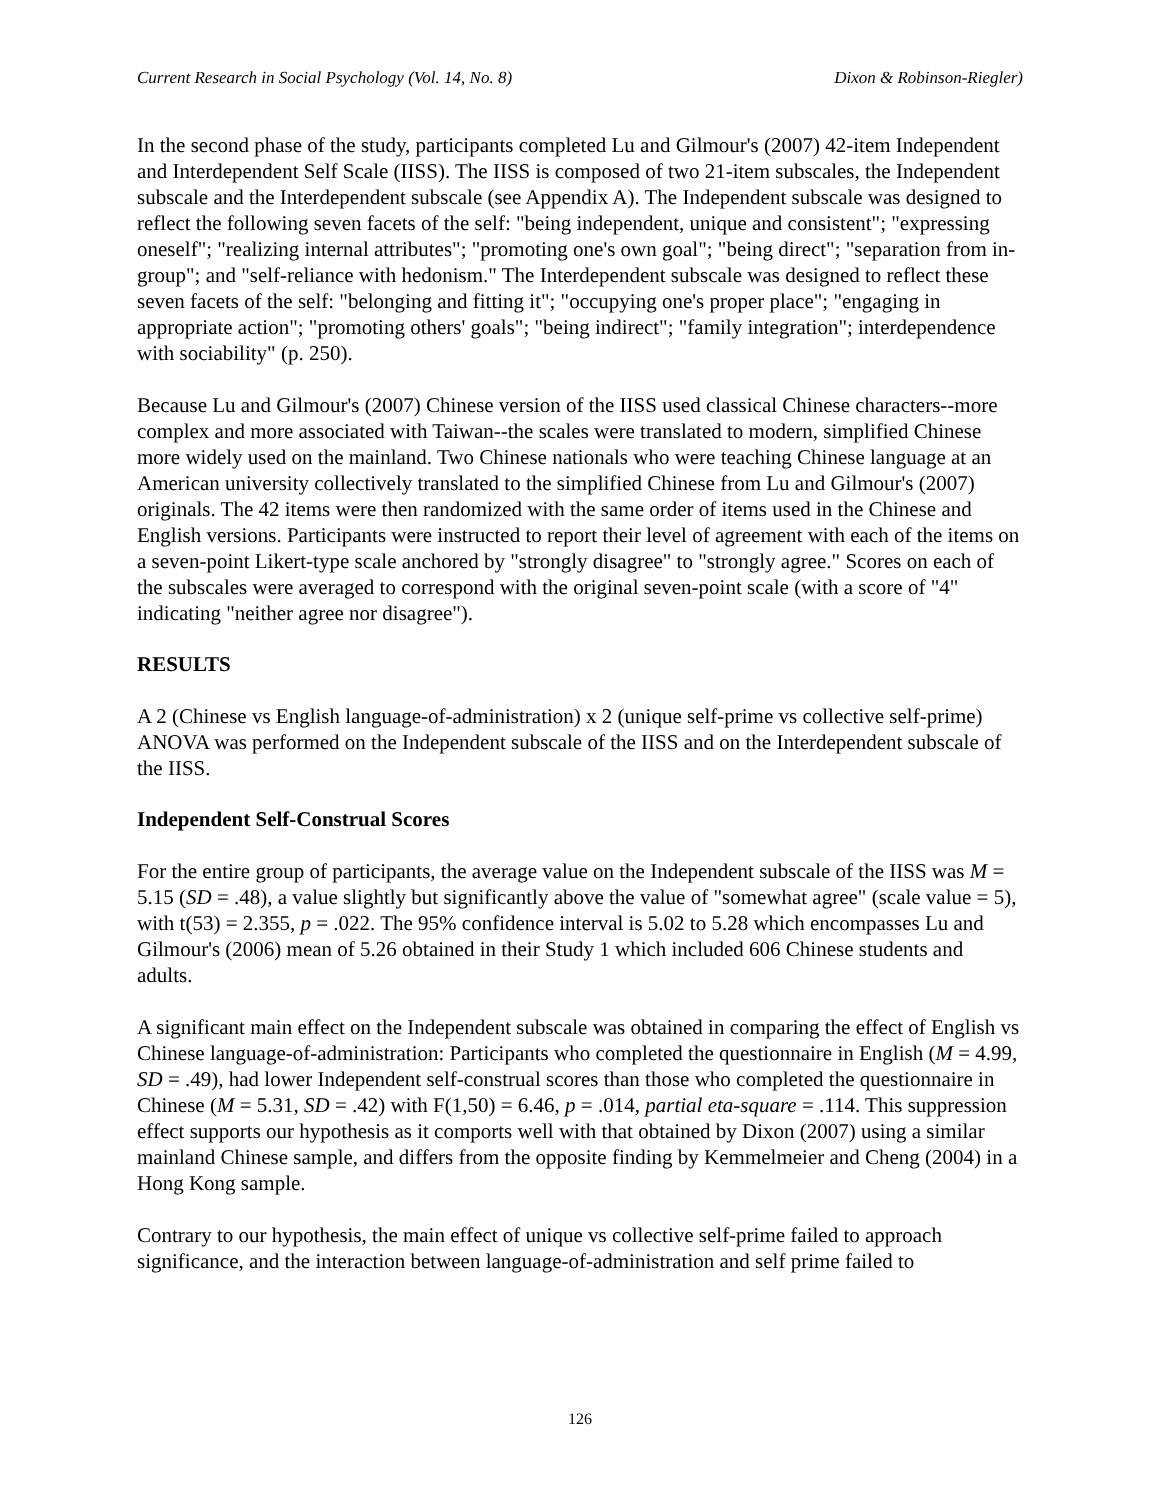Current Research in Social Psychology (Vol. 14, No. 8) Dixon & Robinson-Riegler)
In the second phase of the study, participants completed Lu and Gilmour's (2007) 42-item Independent and Interdependent Self Scale (IISS). The IISS is composed of two 21-item subscales, the Independent subscale and the Interdependent subscale (see Appendix A). The Independent subscale was designed to reflect the following seven facets of the self: "being independent, unique and consistent"; "expressing oneself"; "realizing internal attributes"; "promoting one's own goal"; "being direct"; "separation from in-group"; and "self-reliance with hedonism." The Interdependent subscale was designed to reflect these seven facets of the self: "belonging and fitting it"; "occupying one's proper place"; "engaging in appropriate action"; "promoting others' goals"; "being indirect"; "family integration"; interdependence with sociability" (p. 250).
Because Lu and Gilmour's (2007) Chinese version of the IISS used classical Chinese characters--more complex and more associated with Taiwan--the scales were translated to modern, simplified Chinese more widely used on the mainland. Two Chinese nationals who were teaching Chinese language at an American university collectively translated to the simplified Chinese from Lu and Gilmour's (2007) originals. The 42 items were then randomized with the same order of items used in the Chinese and English versions. Participants were instructed to report their level of agreement with each of the items on a seven-point Likert-type scale anchored by "strongly disagree" to "strongly agree." Scores on each of the subscales were averaged to correspond with the original seven-point scale (with a score of "4" indicating "neither agree nor disagree").
RESULTS
A 2 (Chinese vs English language-of-administration) x 2 (unique self-prime vs collective self-prime) ANOVA was performed on the Independent subscale of the IISS and on the Interdependent subscale of the IISS.
Independent Self-Construal Scores
For the entire group of participants, the average value on the Independent subscale of the IISS was M = 5.15 (SD = .48), a value slightly but significantly above the value of "somewhat agree" (scale value = 5), with t(53) = 2.355, p = .022. The 95% confidence interval is 5.02 to 5.28 which encompasses Lu and Gilmour's (2006) mean of 5.26 obtained in their Study 1 which included 606 Chinese students and adults.
A significant main effect on the Independent subscale was obtained in comparing the effect of English vs Chinese language-of-administration: Participants who completed the questionnaire in English (M = 4.99, SD = .49), had lower Independent self-construal scores than those who completed the questionnaire in Chinese (M = 5.31, SD = .42) with F(1,50) = 6.46, p = .014, partial eta-square = .114. This suppression effect supports our hypothesis as it comports well with that obtained by Dixon (2007) using a similar mainland Chinese sample, and differs from the opposite finding by Kemmelmeier and Cheng (2004) in a Hong Kong sample.
Contrary to our hypothesis, the main effect of unique vs collective self-prime failed to approach significance, and the interaction between language-of-administration and self prime failed to
126